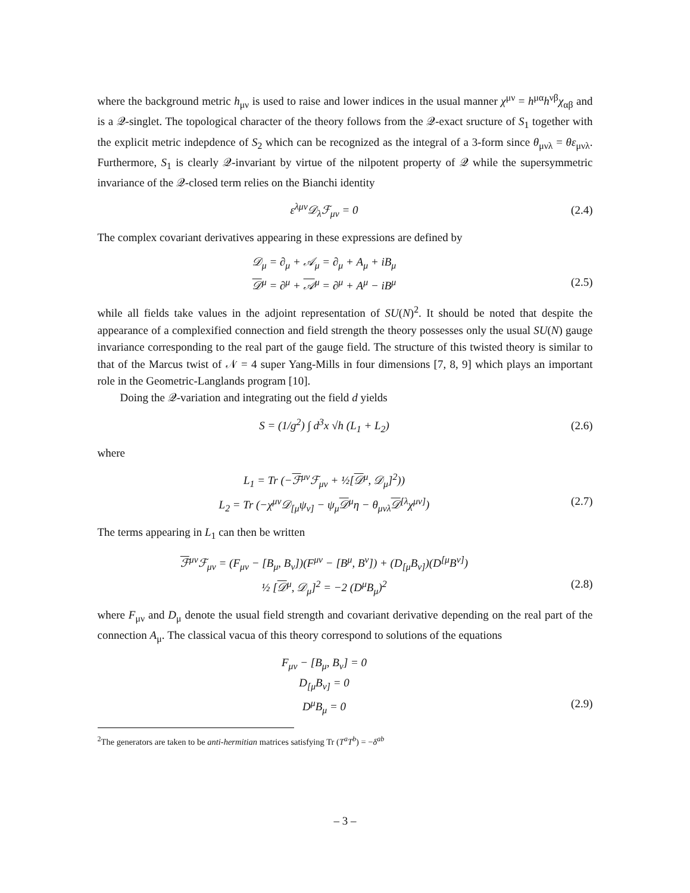where the background metric h<sub>μν</sub> is used to raise and lower indices in the usual manner χ<sup>μν</sup> = h<sup>μα</sup>h<sup>νβ</sup>χ<sub>αβ</sub> and is a 𝒬-singlet. The topological character of the theory follows from the 𝒬-exact sructure of S<sub>1</sub> together with the explicit metric indepdence of S<sub>2</sub> which can be recognized as the integral of a 3-form since θ<sub>μνλ</sub> = θε<sub>μνλ</sub>. Furthermore, S<sub>1</sub> is clearly 𝒬-invariant by virtue of the nilpotent property of 𝒬 while the supersymmetric invariance of the 𝒬-closed term relies on the Bianchi identity
ε<sup>λμν</sup>𝒟<sub>λ</sub>ℱ<sub>μν</sub> = 0 (2.4)
The complex covariant derivatives appearing in these expressions are defined by
𝒟<sub>μ</sub> = ∂<sub>μ</sub> + 𝒜<sub>μ</sub> = ∂<sub>μ</sub> + A<sub>μ</sub> + iB<sub>μ</sub>
𝒟<sup>μ</sup> = ∂<sup>μ</sup> + 𝒜<sup>μ</sup> = ∂<sup>μ</sup> + A<sup>μ</sup> − iB<sup>μ</sup>
(2.5)
while all fields take values in the adjoint representation of SU(N)<sup>2</sup>. It should be noted that despite the appearance of a complexified connection and field strength the theory possesses only the usual SU(N) gauge invariance corresponding to the real part of the gauge field. The structure of this twisted theory is similar to that of the Marcus twist of 𝒩 = 4 super Yang-Mills in four dimensions [7, 8, 9] which plays an important role in the Geometric-Langlands program [10].
Doing the 𝒬-variation and integrating out the field d yields
S = (1/g<sup>2</sup>) ∫ d<sup>3</sup>x √h (L<sub>1</sub> + L<sub>2</sub>) (2.6)
where
L<sub>1</sub> = Tr (−ℱ<sup>μν</sup>ℱ<sub>μν</sub> + ½[𝒟<sup>μ</sup>, 𝒟<sub>μ</sub>]<sup>2</sup>))
L<sub>2</sub> = Tr (−χ<sup>μν</sup>𝒟<sub>[μ</sub>ψ<sub>ν]</sub> − ψ<sub>μ</sub>𝒟<sup>μ</sup>η − θ<sub>μνλ</sub>𝒟<sup>[λ</sup>χ<sup>μν]</sup>)
(2.7)
The terms appearing in L<sub>1</sub> can then be written
ℱ<sup>μν</sup>ℱ<sub>μν</sub> = (F<sub>μν</sub> − [B<sub>μ</sub>, B<sub>ν</sub>])(F<sup>μν</sup> − [B<sup>μ</sup>, B<sup>ν</sup>]) + (D<sub>[μ</sub>B<sub>ν]</sub>)(D<sup>[μ</sup>B<sup>ν]</sup>)
½ [𝒟<sup>μ</sup>, 𝒟<sub>μ</sub>]<sup>2</sup> = −2 (D<sup>μ</sup>B<sub>μ</sub>)<sup>2</sup>
(2.8)
where F<sub>μν</sub> and D<sub>μ</sub> denote the usual field strength and covariant derivative depending on the real part of the connection A<sub>μ</sub>. The classical vacua of this theory correspond to solutions of the equations
F<sub>μν</sub> − [B<sub>μ</sub>, B<sub>ν</sub>] = 0
D<sub>[μ</sub>B<sub>ν]</sub> = 0
D<sup>μ</sup>B<sub>μ</sub> = 0
(2.9)
<sup>2</sup> The generators are taken to be anti-hermitian matrices satisfying Tr (T<sup>a</sup>T<sup>b</sup>) = −δ<sup>ab</sup>
– 3 –